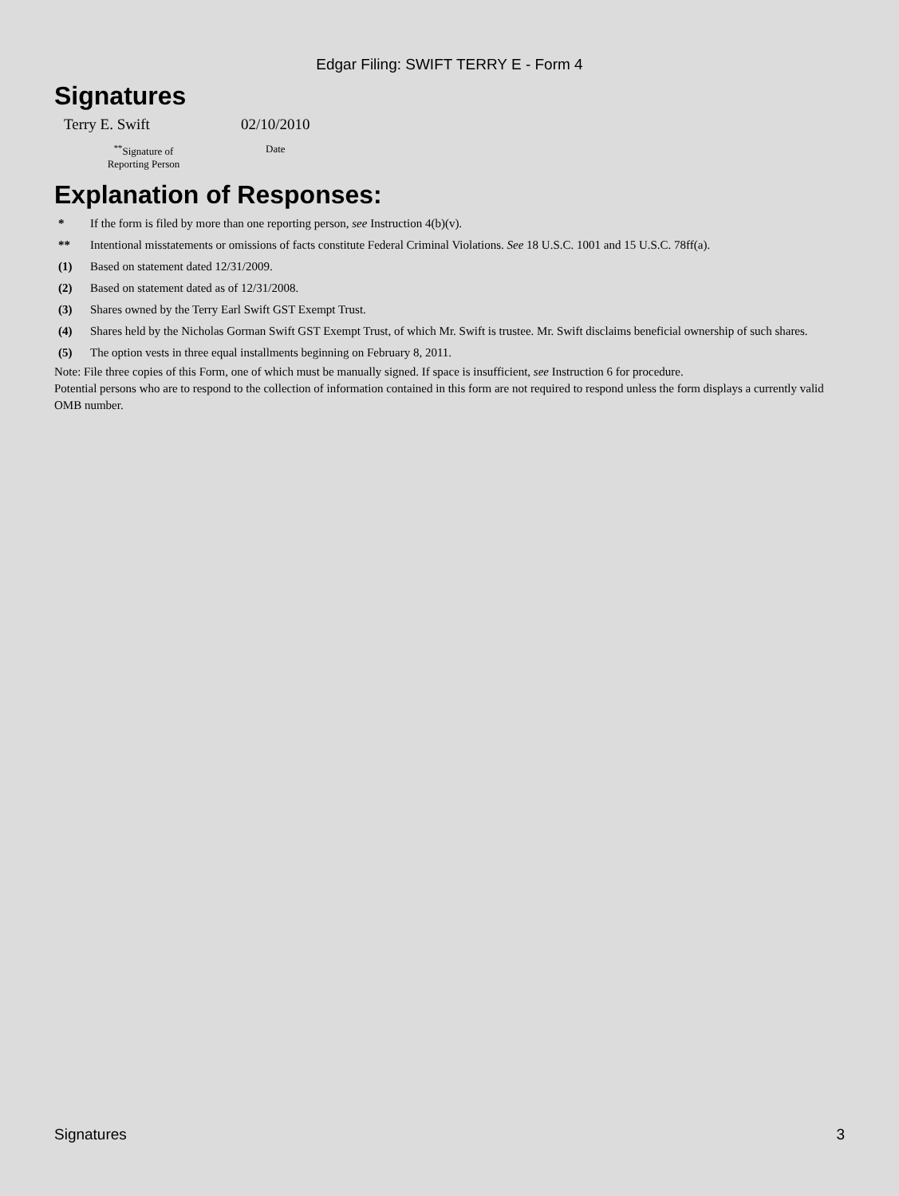Edgar Filing: SWIFT TERRY E - Form 4
Signatures
| Terry E. Swift | 02/10/2010 |
| <sup>**</sup> Signature of Reporting Person | Date |
Explanation of Responses:
| * | If the form is filed by more than one reporting person, see Instruction 4(b)(v). |
| ** | Intentional misstatements or omissions of facts constitute Federal Criminal Violations. See 18 U.S.C. 1001 and 15 U.S.C. 78ff(a). |
| (1) | Based on statement dated 12/31/2009. |
| (2) | Based on statement dated as of 12/31/2008. |
| (3) | Shares owned by the Terry Earl Swift GST Exempt Trust. |
| (4) | Shares held by the Nicholas Gorman Swift GST Exempt Trust, of which Mr. Swift is trustee. Mr. Swift disclaims beneficial ownership of such shares. |
| (5) | The option vests in three equal installments beginning on February 8, 2011. |
Note: File three copies of this Form, one of which must be manually signed. If space is insufficient, see Instruction 6 for procedure.
Potential persons who are to respond to the collection of information contained in this form are not required to respond unless the form displays a currently valid OMB number.
Signatures 3